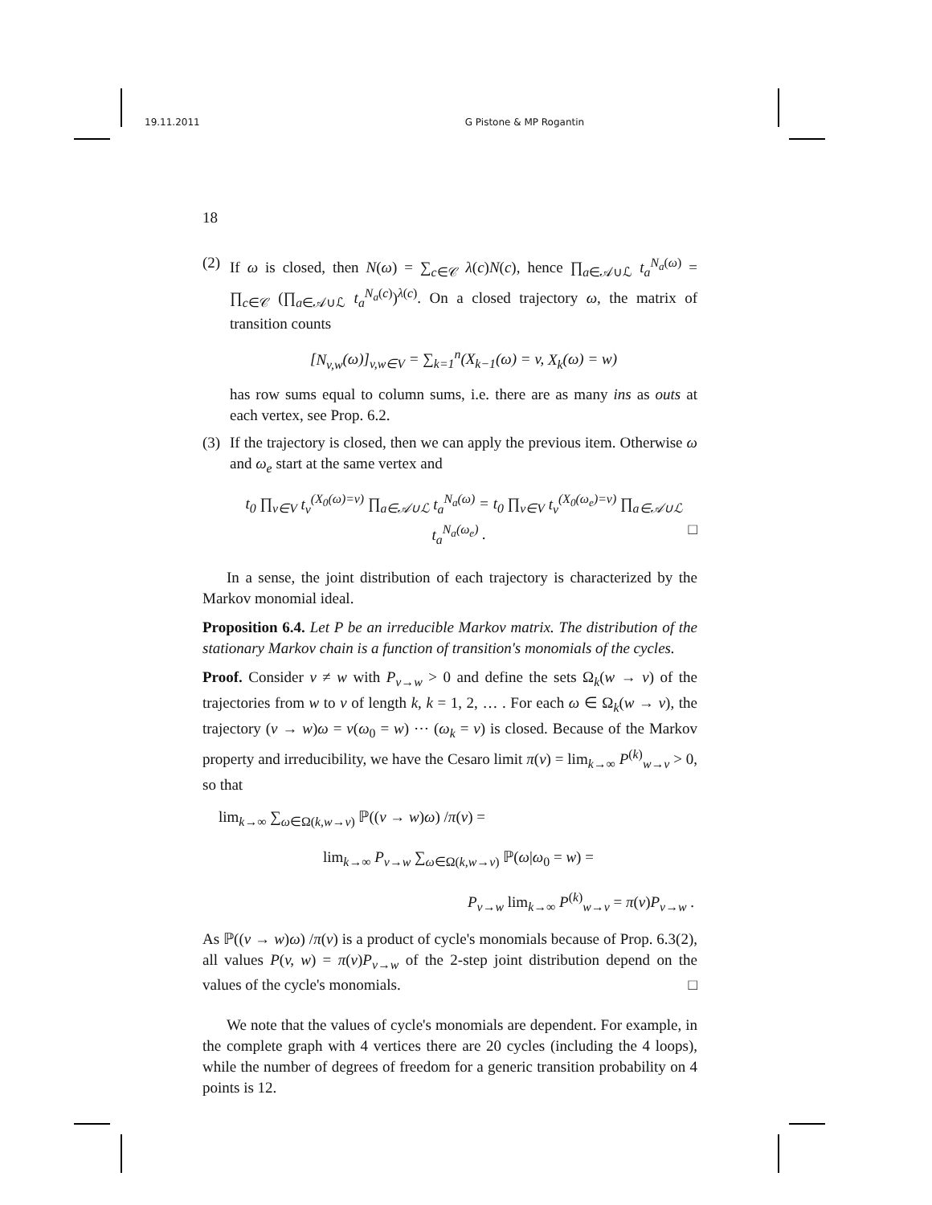19.11.2011 G Pistone & MP Rogantin
18
(2)
If ω is closed, then N(ω) = ∑<sub>c∈𝒞</sub> λ(c)N(c), hence ∏<sub>a∈𝒜∪ℒ</sub> t<sub>a</sub><sup>N<sub>a</sub>(ω)</sup> = ∏<sub>c∈𝒞</sub> (∏<sub>a∈𝒜∪ℒ</sub> t<sub>a</sub><sup>N<sub>a</sub>(c)</sup>)<sup>λ(c)</sup>. On a closed trajectory ω, the matrix of transition counts
[N<sub>v,w</sub>(ω)]<sub>v,w∈V</sub> = ∑<sub>k=1</sub><sup>n</sup>(X<sub>k−1</sub>(ω) = v, X<sub>k</sub>(ω) = w)
has row sums equal to column sums, i.e. there are as many ins as outs at each vertex, see Prop. 6.2.
(3)
If the trajectory is closed, then we can apply the previous item. Otherwise ω and ω<sub>e</sub> start at the same vertex and
t<sub>0</sub> ∏<sub>v∈V</sub> t<sub>v</sub><sup>(X<sub>0</sub>(ω)=v)</sup> ∏<sub>a∈𝒜∪ℒ</sub> t<sub>a</sub><sup>N<sub>a</sub>(ω)</sup> = t<sub>0</sub> ∏<sub>v∈V</sub> t<sub>v</sub><sup>(X<sub>0</sub>(ω<sub>e</sub>)=v)</sup> ∏<sub>a∈𝒜∪ℒ</sub> t<sub>a</sub><sup>N<sub>a</sub>(ω<sub>e</sub>)</sup> . □
In a sense, the joint distribution of each trajectory is characterized by the Markov monomial ideal.
Proposition 6.4. Let P be an irreducible Markov matrix. The distribution of the stationary Markov chain is a function of transition's monomials of the cycles.
Proof. Consider v ≠ w with P<sub>v→w</sub> > 0 and define the sets Ω<sub>k</sub>(w → v) of the trajectories from w to v of length k, k = 1, 2, … . For each ω ∈ Ω<sub>k</sub>(w → v), the trajectory (v → w)ω = v(ω<sub>0</sub> = w) ⋯ (ω<sub>k</sub> = v) is closed. Because of the Markov property and irreducibility, we have the Cesaro limit π(v) = lim<sub>k→∞</sub> P<sup>(k)</sup><sub>w→v</sub> > 0, so that
lim<sub>k→∞</sub> ∑<sub>ω∈Ω(k,w→v)</sub> ℙ((v → w)ω) /π(v) =
lim<sub>k→∞</sub> P<sub>v→w</sub> ∑<sub>ω∈Ω(k,w→v)</sub> ℙ(ω|ω<sub>0</sub> = w) =
P<sub>v→w</sub> lim<sub>k→∞</sub> P<sup>(k)</sup><sub>w→v</sub> = π(v)P<sub>v→w</sub> .
As ℙ((v → w)ω) /π(v) is a product of cycle's monomials because of Prop. 6.3(2), all values P(v, w) = π(v)P<sub>v→w</sub> of the 2-step joint distribution depend on the values of the cycle's monomials. □
We note that the values of cycle's monomials are dependent. For example, in the complete graph with 4 vertices there are 20 cycles (including the 4 loops), while the number of degrees of freedom for a generic transition probability on 4 points is 12.